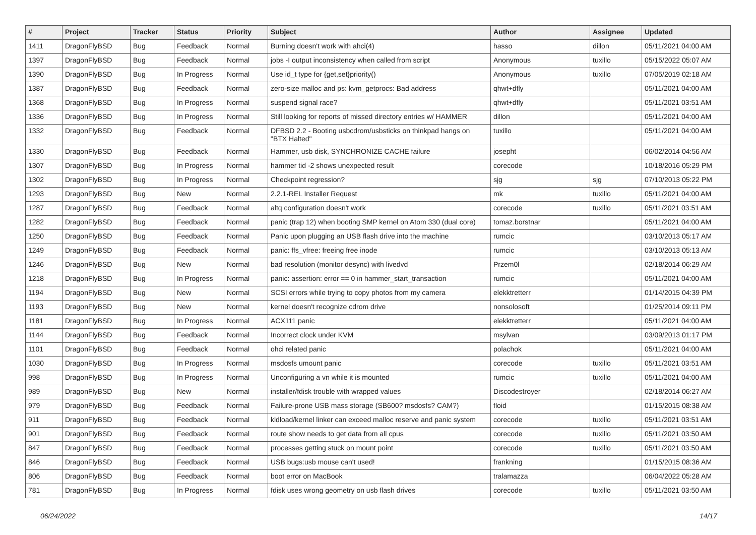| # | Project | Tracker | Status | Priority | Subject | Author | Assignee | Updated |
| --- | --- | --- | --- | --- | --- | --- | --- | --- |
| 1411 | DragonFlyBSD | Bug | Feedback | Normal | Burning doesn't work with ahci(4) | hasso | dillon | 05/11/2021 04:00 AM |
| 1397 | DragonFlyBSD | Bug | Feedback | Normal | jobs -I output inconsistency when called from script | Anonymous | tuxillo | 05/15/2022 05:07 AM |
| 1390 | DragonFlyBSD | Bug | In Progress | Normal | Use id_t type for {get,set}priority() | Anonymous | tuxillo | 07/05/2019 02:18 AM |
| 1387 | DragonFlyBSD | Bug | Feedback | Normal | zero-size malloc and ps: kvm_getprocs: Bad address | qhwt+dfly | | 05/11/2021 04:00 AM |
| 1368 | DragonFlyBSD | Bug | In Progress | Normal | suspend signal race? | qhwt+dfly | | 05/11/2021 03:51 AM |
| 1336 | DragonFlyBSD | Bug | In Progress | Normal | Still looking for reports of missed directory entries w/ HAMMER | dillon | | 05/11/2021 04:00 AM |
| 1332 | DragonFlyBSD | Bug | Feedback | Normal | DFBSD 2.2 - Booting usbcdrom/usbsticks on thinkpad hangs on "BTX Halted" | tuxillo | | 05/11/2021 04:00 AM |
| 1330 | DragonFlyBSD | Bug | Feedback | Normal | Hammer, usb disk, SYNCHRONIZE CACHE failure | josepht | | 06/02/2014 04:56 AM |
| 1307 | DragonFlyBSD | Bug | In Progress | Normal | hammer tid -2 shows unexpected result | corecode | | 10/18/2016 05:29 PM |
| 1302 | DragonFlyBSD | Bug | In Progress | Normal | Checkpoint regression? | sjg | sjg | 07/10/2013 05:22 PM |
| 1293 | DragonFlyBSD | Bug | New | Normal | 2.2.1-REL Installer Request | mk | tuxillo | 05/11/2021 04:00 AM |
| 1287 | DragonFlyBSD | Bug | Feedback | Normal | altq configuration doesn't work | corecode | tuxillo | 05/11/2021 03:51 AM |
| 1282 | DragonFlyBSD | Bug | Feedback | Normal | panic (trap 12) when booting SMP kernel on Atom 330 (dual core) | tomaz.borstnar | | 05/11/2021 04:00 AM |
| 1250 | DragonFlyBSD | Bug | Feedback | Normal | Panic upon plugging an USB flash drive into the machine | rumcic | | 03/10/2013 05:17 AM |
| 1249 | DragonFlyBSD | Bug | Feedback | Normal | panic: ffs_vfree: freeing free inode | rumcic | | 03/10/2013 05:13 AM |
| 1246 | DragonFlyBSD | Bug | New | Normal | bad resolution (monitor desync) with livedvd | Przem0l | | 02/18/2014 06:29 AM |
| 1218 | DragonFlyBSD | Bug | In Progress | Normal | panic: assertion: error == 0 in hammer_start_transaction | rumcic | | 05/11/2021 04:00 AM |
| 1194 | DragonFlyBSD | Bug | New | Normal | SCSI errors while trying to copy photos from my camera | elekktretterr | | 01/14/2015 04:39 PM |
| 1193 | DragonFlyBSD | Bug | New | Normal | kernel doesn't recognize cdrom drive | nonsolosoft | | 01/25/2014 09:11 PM |
| 1181 | DragonFlyBSD | Bug | In Progress | Normal | ACX111 panic | elekktretterr | | 05/11/2021 04:00 AM |
| 1144 | DragonFlyBSD | Bug | Feedback | Normal | Incorrect clock under KVM | msylvan | | 03/09/2013 01:17 PM |
| 1101 | DragonFlyBSD | Bug | Feedback | Normal | ohci related panic | polachok | | 05/11/2021 04:00 AM |
| 1030 | DragonFlyBSD | Bug | In Progress | Normal | msdosfs umount panic | corecode | tuxillo | 05/11/2021 03:51 AM |
| 998 | DragonFlyBSD | Bug | In Progress | Normal | Unconfiguring a vn while it is mounted | rumcic | tuxillo | 05/11/2021 04:00 AM |
| 989 | DragonFlyBSD | Bug | New | Normal | installer/fdisk trouble with wrapped values | Discodestroyer | | 02/18/2014 06:27 AM |
| 979 | DragonFlyBSD | Bug | Feedback | Normal | Failure-prone USB mass storage (SB600? msdosfs? CAM?) | floid | | 01/15/2015 08:38 AM |
| 911 | DragonFlyBSD | Bug | Feedback | Normal | kldload/kernel linker can exceed malloc reserve and panic system | corecode | tuxillo | 05/11/2021 03:51 AM |
| 901 | DragonFlyBSD | Bug | Feedback | Normal | route show needs to get data from all cpus | corecode | tuxillo | 05/11/2021 03:50 AM |
| 847 | DragonFlyBSD | Bug | Feedback | Normal | processes getting stuck on mount point | corecode | tuxillo | 05/11/2021 03:50 AM |
| 846 | DragonFlyBSD | Bug | Feedback | Normal | USB bugs:usb mouse can't used! | frankning | | 01/15/2015 08:36 AM |
| 806 | DragonFlyBSD | Bug | Feedback | Normal | boot error on MacBook | tralamazza | | 06/04/2022 05:28 AM |
| 781 | DragonFlyBSD | Bug | In Progress | Normal | fdisk uses wrong geometry on usb flash drives | corecode | tuxillo | 05/11/2021 03:50 AM |
06/24/2022 14/17